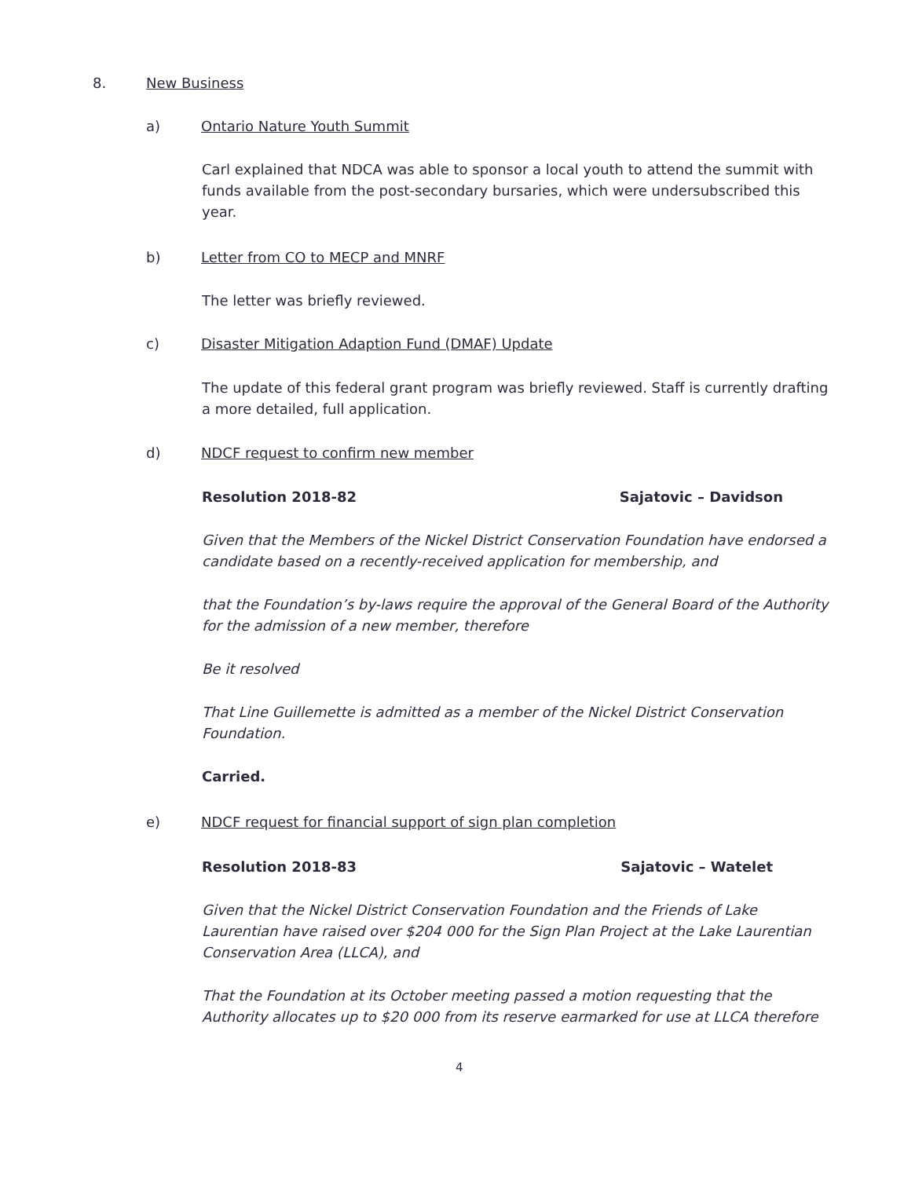8. New Business
a) Ontario Nature Youth Summit
Carl explained that NDCA was able to sponsor a local youth to attend the summit with funds available from the post-secondary bursaries, which were undersubscribed this year.
b) Letter from CO to MECP and MNRF
The letter was briefly reviewed.
c) Disaster Mitigation Adaption Fund (DMAF) Update
The update of this federal grant program was briefly reviewed. Staff is currently drafting a more detailed, full application.
d) NDCF request to confirm new member
Resolution 2018-82 Sajatovic – Davidson
Given that the Members of the Nickel District Conservation Foundation have endorsed a candidate based on a recently-received application for membership, and
that the Foundation’s by-laws require the approval of the General Board of the Authority for the admission of a new member, therefore
Be it resolved
That Line Guillemette is admitted as a member of the Nickel District Conservation Foundation.
Carried.
e) NDCF request for financial support of sign plan completion
Resolution 2018-83 Sajatovic – Watelet
Given that the Nickel District Conservation Foundation and the Friends of Lake Laurentian have raised over $204 000 for the Sign Plan Project at the Lake Laurentian Conservation Area (LLCA), and
That the Foundation at its October meeting passed a motion requesting that the Authority allocates up to $20 000 from its reserve earmarked for use at LLCA therefore
4